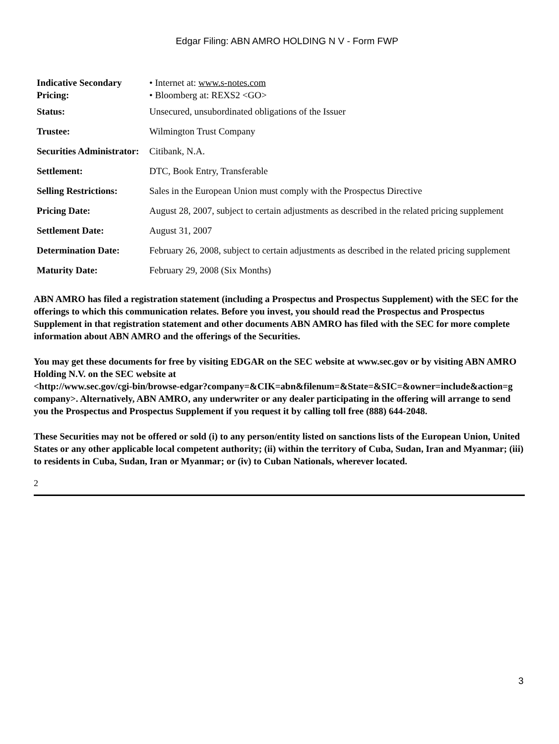Edgar Filing: ABN AMRO HOLDING N V - Form FWP
| Indicative Secondary Pricing: | • Internet at: www.s-notes.com • Bloomberg at: REXS2 <GO> |
| Status: | Unsecured, unsubordinated obligations of the Issuer |
| Trustee: | Wilmington Trust Company |
| Securities Administrator: | Citibank, N.A. |
| Settlement: | DTC, Book Entry, Transferable |
| Selling Restrictions: | Sales in the European Union must comply with the Prospectus Directive |
| Pricing Date: | August 28, 2007, subject to certain adjustments as described in the related pricing supplement |
| Settlement Date: | August 31, 2007 |
| Determination Date: | February 26, 2008, subject to certain adjustments as described in the related pricing supplement |
| Maturity Date: | February 29, 2008 (Six Months) |
ABN AMRO has filed a registration statement (including a Prospectus and Prospectus Supplement) with the SEC for the offerings to which this communication relates. Before you invest, you should read the Prospectus and Prospectus Supplement in that registration statement and other documents ABN AMRO has filed with the SEC for more complete information about ABN AMRO and the offerings of the Securities.
You may get these documents for free by visiting EDGAR on the SEC website at www.sec.gov or by visiting ABN AMRO Holding N.V. on the SEC website at
<http://www.sec.gov/cgi-bin/browse-edgar?company=&CIK=abn&filenum=&State=&SIC=&owner=include&action=g
company>. Alternatively, ABN AMRO, any underwriter or any dealer participating in the offering will arrange to send you the Prospectus and Prospectus Supplement if you request it by calling toll free (888) 644-2048.
These Securities may not be offered or sold (i) to any person/entity listed on sanctions lists of the European Union, United States or any other applicable local competent authority; (ii) within the territory of Cuba, Sudan, Iran and Myanmar; (iii) to residents in Cuba, Sudan, Iran or Myanmar; or (iv) to Cuban Nationals, wherever located.
2
3